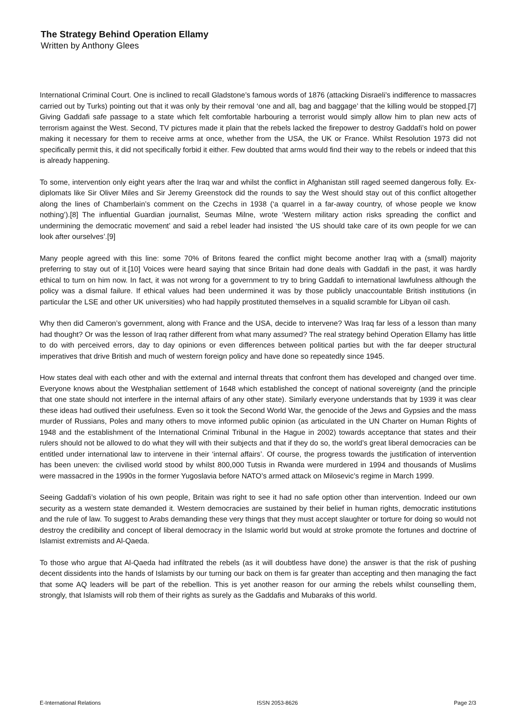The Strategy Behind Operation Ellamy
Written by Anthony Glees
International Criminal Court. One is inclined to recall Gladstone’s famous words of 1876 (attacking Disraeli’s indifference to massacres carried out by Turks) pointing out that it was only by their removal ‘one and all, bag and baggage’ that the killing would be stopped.[7] Giving Gaddafi safe passage to a state which felt comfortable harbouring a terrorist would simply allow him to plan new acts of terrorism against the West. Second, TV pictures made it plain that the rebels lacked the firepower to destroy Gaddafi’s hold on power making it necessary for them to receive arms at once, whether from the USA, the UK or France. Whilst Resolution 1973 did not specifically permit this, it did not specifically forbid it either. Few doubted that arms would find their way to the rebels or indeed that this is already happening.
To some, intervention only eight years after the Iraq war and whilst the conflict in Afghanistan still raged seemed dangerous folly. Ex-diplomats like Sir Oliver Miles and Sir Jeremy Greenstock did the rounds to say the West should stay out of this conflict altogether along the lines of Chamberlain’s comment on the Czechs in 1938 (‘a quarrel in a far-away country, of whose people we know nothing’).[8] The influential Guardian journalist, Seumas Milne, wrote ‘Western military action risks spreading the conflict and undermining the democratic movement’ and said a rebel leader had insisted ‘the US should take care of its own people for we can look after ourselves’.[9]
Many people agreed with this line: some 70% of Britons feared the conflict might become another Iraq with a (small) majority preferring to stay out of it.[10] Voices were heard saying that since Britain had done deals with Gaddafi in the past, it was hardly ethical to turn on him now. In fact, it was not wrong for a government to try to bring Gaddafi to international lawfulness although the policy was a dismal failure. If ethical values had been undermined it was by those publicly unaccountable British institutions (in particular the LSE and other UK universities) who had happily prostituted themselves in a squalid scramble for Libyan oil cash.
Why then did Cameron’s government, along with France and the USA, decide to intervene? Was Iraq far less of a lesson than many had thought? Or was the lesson of Iraq rather different from what many assumed? The real strategy behind Operation Ellamy has little to do with perceived errors, day to day opinions or even differences between political parties but with the far deeper structural imperatives that drive British and much of western foreign policy and have done so repeatedly since 1945.
How states deal with each other and with the external and internal threats that confront them has developed and changed over time. Everyone knows about the Westphalian settlement of 1648 which established the concept of national sovereignty (and the principle that one state should not interfere in the internal affairs of any other state). Similarly everyone understands that by 1939 it was clear these ideas had outlived their usefulness. Even so it took the Second World War, the genocide of the Jews and Gypsies and the mass murder of Russians, Poles and many others to move informed public opinion (as articulated in the UN Charter on Human Rights of 1948 and the establishment of the International Criminal Tribunal in the Hague in 2002) towards acceptance that states and their rulers should not be allowed to do what they will with their subjects and that if they do so, the world’s great liberal democracies can be entitled under international law to intervene in their ‘internal affairs’. Of course, the progress towards the justification of intervention has been uneven: the civilised world stood by whilst 800,000 Tutsis in Rwanda were murdered in 1994 and thousands of Muslims were massacred in the 1990s in the former Yugoslavia before NATO’s armed attack on Milosevic’s regime in March 1999.
Seeing Gaddafi’s violation of his own people, Britain was right to see it had no safe option other than intervention. Indeed our own security as a western state demanded it. Western democracies are sustained by their belief in human rights, democratic institutions and the rule of law. To suggest to Arabs demanding these very things that they must accept slaughter or torture for doing so would not destroy the credibility and concept of liberal democracy in the Islamic world but would at stroke promote the fortunes and doctrine of Islamist extremists and Al-Qaeda.
To those who argue that Al-Qaeda had infiltrated the rebels (as it will doubtless have done) the answer is that the risk of pushing decent dissidents into the hands of Islamists by our turning our back on them is far greater than accepting and then managing the fact that some AQ leaders will be part of the rebellion. This is yet another reason for our arming the rebels whilst counselling them, strongly, that Islamists will rob them of their rights as surely as the Gaddafis and Mubaraks of this world.
E-International Relations ISSN 2053-8626 Page 2/3